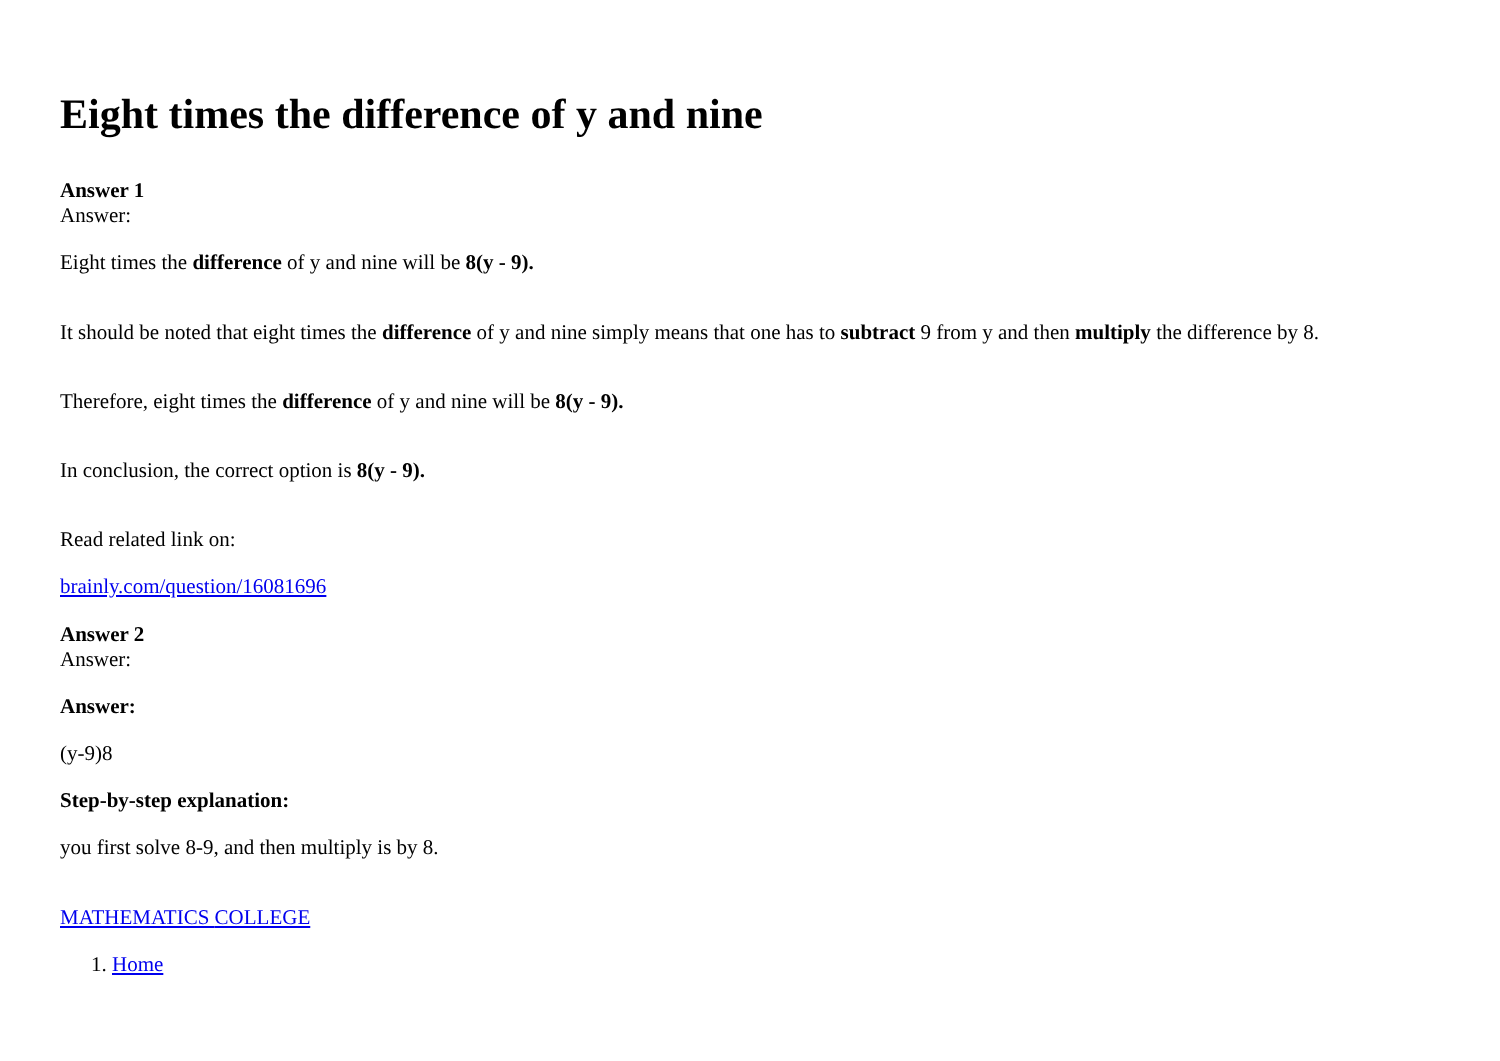Eight times the difference of y and nine
Answer 1
Answer:
Eight times the difference of y and nine will be 8(y - 9).
It should be noted that eight times the difference of y and nine simply means that one has to subtract 9 from y and then multiply the difference by 8.
Therefore, eight times the difference of y and nine will be 8(y - 9).
In conclusion, the correct option is 8(y - 9).
Read related link on:
brainly.com/question/16081696
Answer 2
Answer:
Answer:
(y-9)8
Step-by-step explanation:
you first solve 8-9, and then multiply is by 8.
MATHEMATICS COLLEGE
1. Home